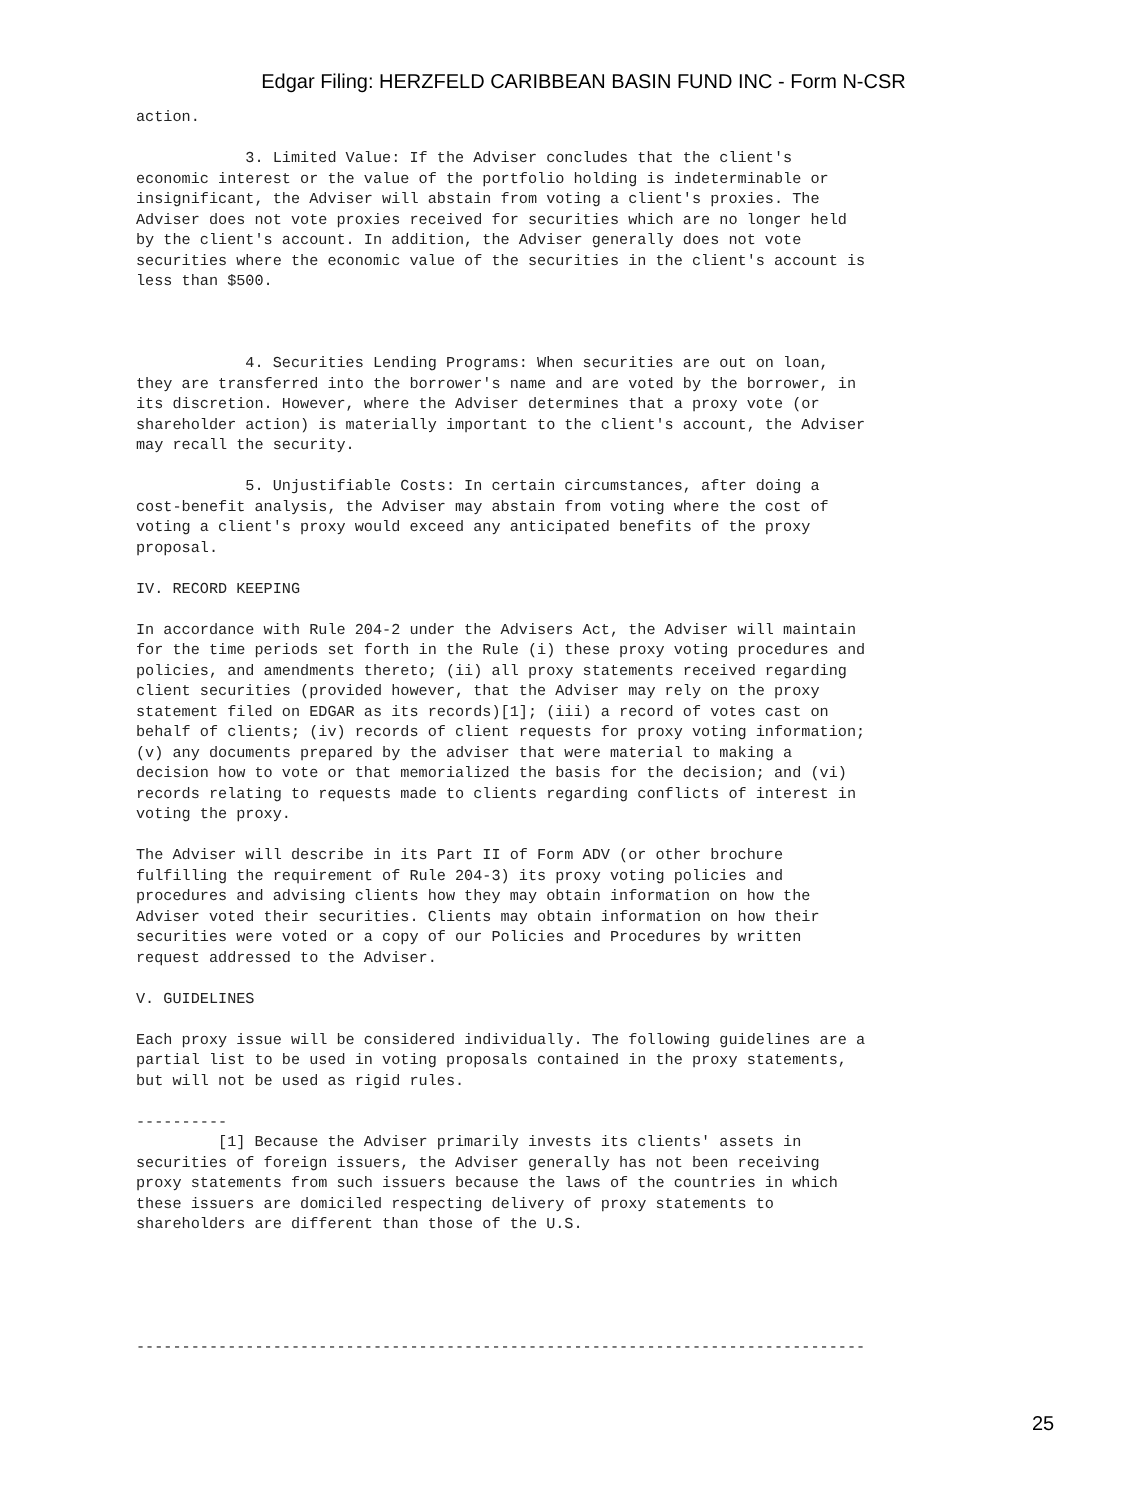Edgar Filing: HERZFELD CARIBBEAN BASIN FUND INC - Form N-CSR
action.

            3. Limited Value: If the Adviser concludes that the client's
economic interest or the value of the portfolio holding is indeterminable or
insignificant, the Adviser will abstain from voting a client's proxies. The
Adviser does not vote proxies received for securities which are no longer held
by the client's account. In addition, the Adviser generally does not vote
securities where the economic value of the securities in the client's account is
less than $500.



            4. Securities Lending Programs: When securities are out on loan,
they are transferred into the borrower's name and are voted by the borrower, in
its discretion. However, where the Adviser determines that a proxy vote (or
shareholder action) is materially important to the client's account, the Adviser
may recall the security.

            5. Unjustifiable Costs: In certain circumstances, after doing a
cost-benefit analysis, the Adviser may abstain from voting where the cost of
voting a client's proxy would exceed any anticipated benefits of the proxy
proposal.

IV. RECORD KEEPING

In accordance with Rule 204-2 under the Advisers Act, the Adviser will maintain
for the time periods set forth in the Rule (i) these proxy voting procedures and
policies, and amendments thereto; (ii) all proxy statements received regarding
client securities (provided however, that the Adviser may rely on the proxy
statement filed on EDGAR as its records)[1]; (iii) a record of votes cast on
behalf of clients; (iv) records of client requests for proxy voting information;
(v) any documents prepared by the adviser that were material to making a
decision how to vote or that memorialized the basis for the decision; and (vi)
records relating to requests made to clients regarding conflicts of interest in
voting the proxy.

The Adviser will describe in its Part II of Form ADV (or other brochure
fulfilling the requirement of Rule 204-3) its proxy voting policies and
procedures and advising clients how they may obtain information on how the
Adviser voted their securities. Clients may obtain information on how their
securities were voted or a copy of our Policies and Procedures by written
request addressed to the Adviser.

V. GUIDELINES

Each proxy issue will be considered individually. The following guidelines are a
partial list to be used in voting proposals contained in the proxy statements,
but will not be used as rigid rules.

----------
         [1] Because the Adviser primarily invests its clients' assets in
securities of foreign issuers, the Adviser generally has not been receiving
proxy statements from such issuers because the laws of the countries in which
these issuers are domiciled respecting delivery of proxy statements to
shareholders are different than those of the U.S.





--------------------------------------------------------------------------------
25